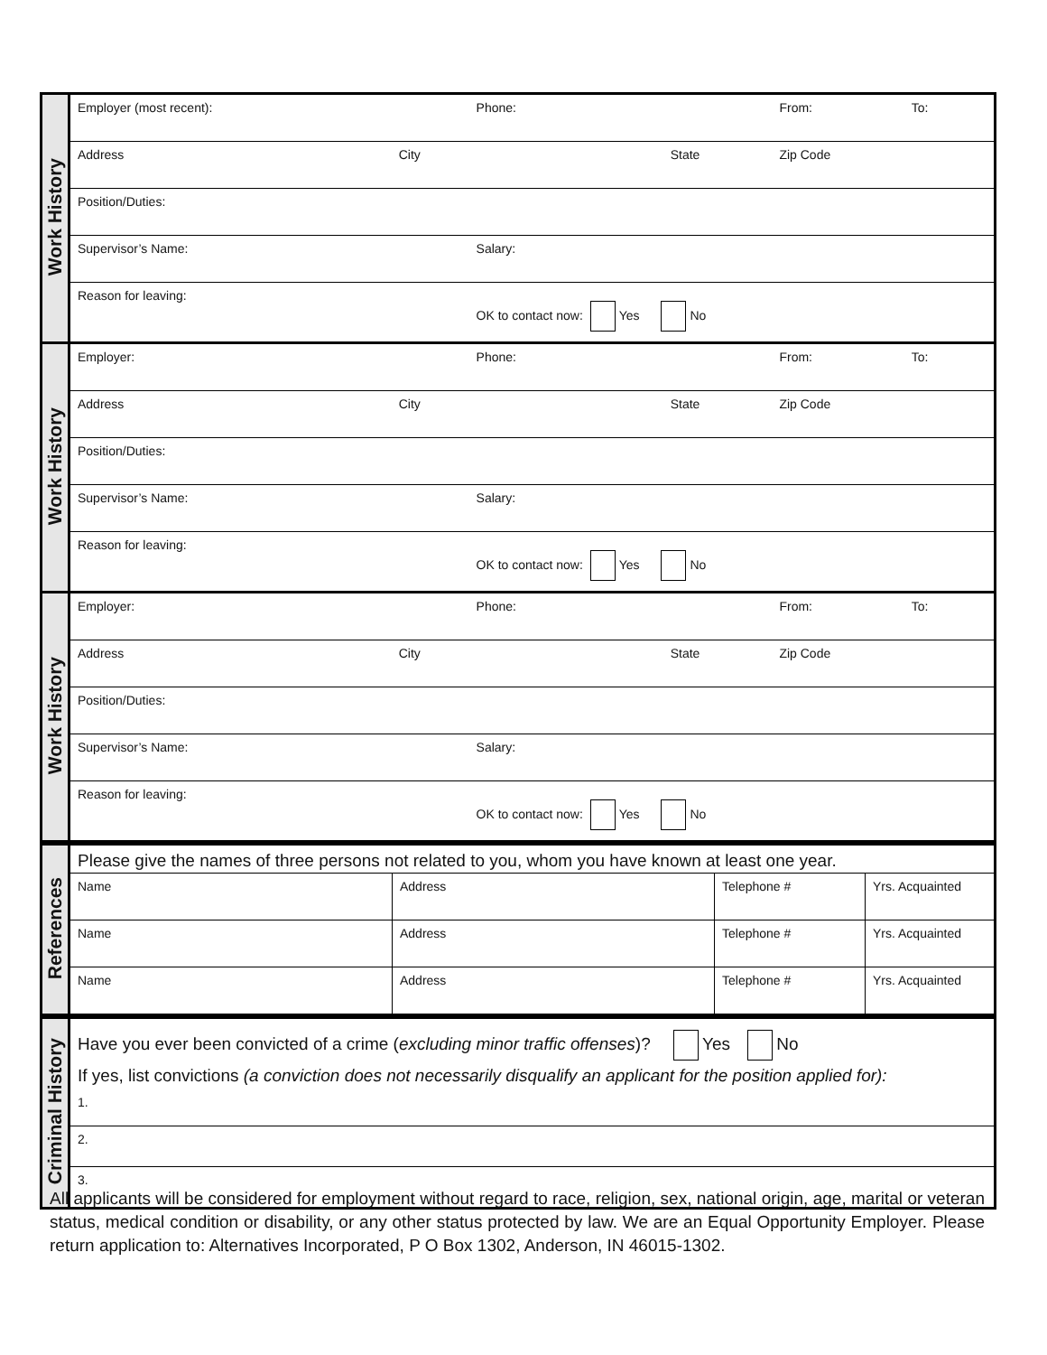| Work History | Employer (most recent): | | Phone: | | From: | To: |
| | Address | City | State | | Zip Code | |
| | Position/Duties: | | | | | |
| | Supervisor’s Name: | | Salary: | | | |
| | Reason for leaving: | | OK to contact now: Yes No | | | |
| Work History | Employer: | | Phone: | | From: | To: |
| | Address | City | State | | Zip Code | |
| | Position/Duties: | | | | | |
| | Supervisor’s Name: | | Salary: | | | |
| | Reason for leaving: | | OK to contact now: Yes No | | | |
| Work History | Employer: | | Phone: | | From: | To: |
| | Address | City | State | | Zip Code | |
| | Position/Duties: | | | | | |
| | Supervisor’s Name: | | Salary: | | | |
| | Reason for leaving: | | OK to contact now: Yes No | | | |
| References | Please give the names of three persons not related to you, whom you have known at least one year. | | | |
| | Name | Address | Telephone # | Yrs. Acquainted |
| | Name | Address | Telephone # | Yrs. Acquainted |
| | Name | Address | Telephone # | Yrs. Acquainted |
| Criminal History | Have you ever been convicted of a crime ( excluding minor traffic offenses )? Yes No If yes, list convictions (a conviction does not necessarily disqualify an applicant for the position applied for): 1. |
| | 2. |
| | 3. |
All applicants will be considered for employment without regard to race, religion, sex, national origin, age, marital or veteran status, medical condition or disability, or any other status protected by law. We are an Equal Opportunity Employer. Please return application to: Alternatives Incorporated, P O Box 1302, Anderson, IN 46015-1302.